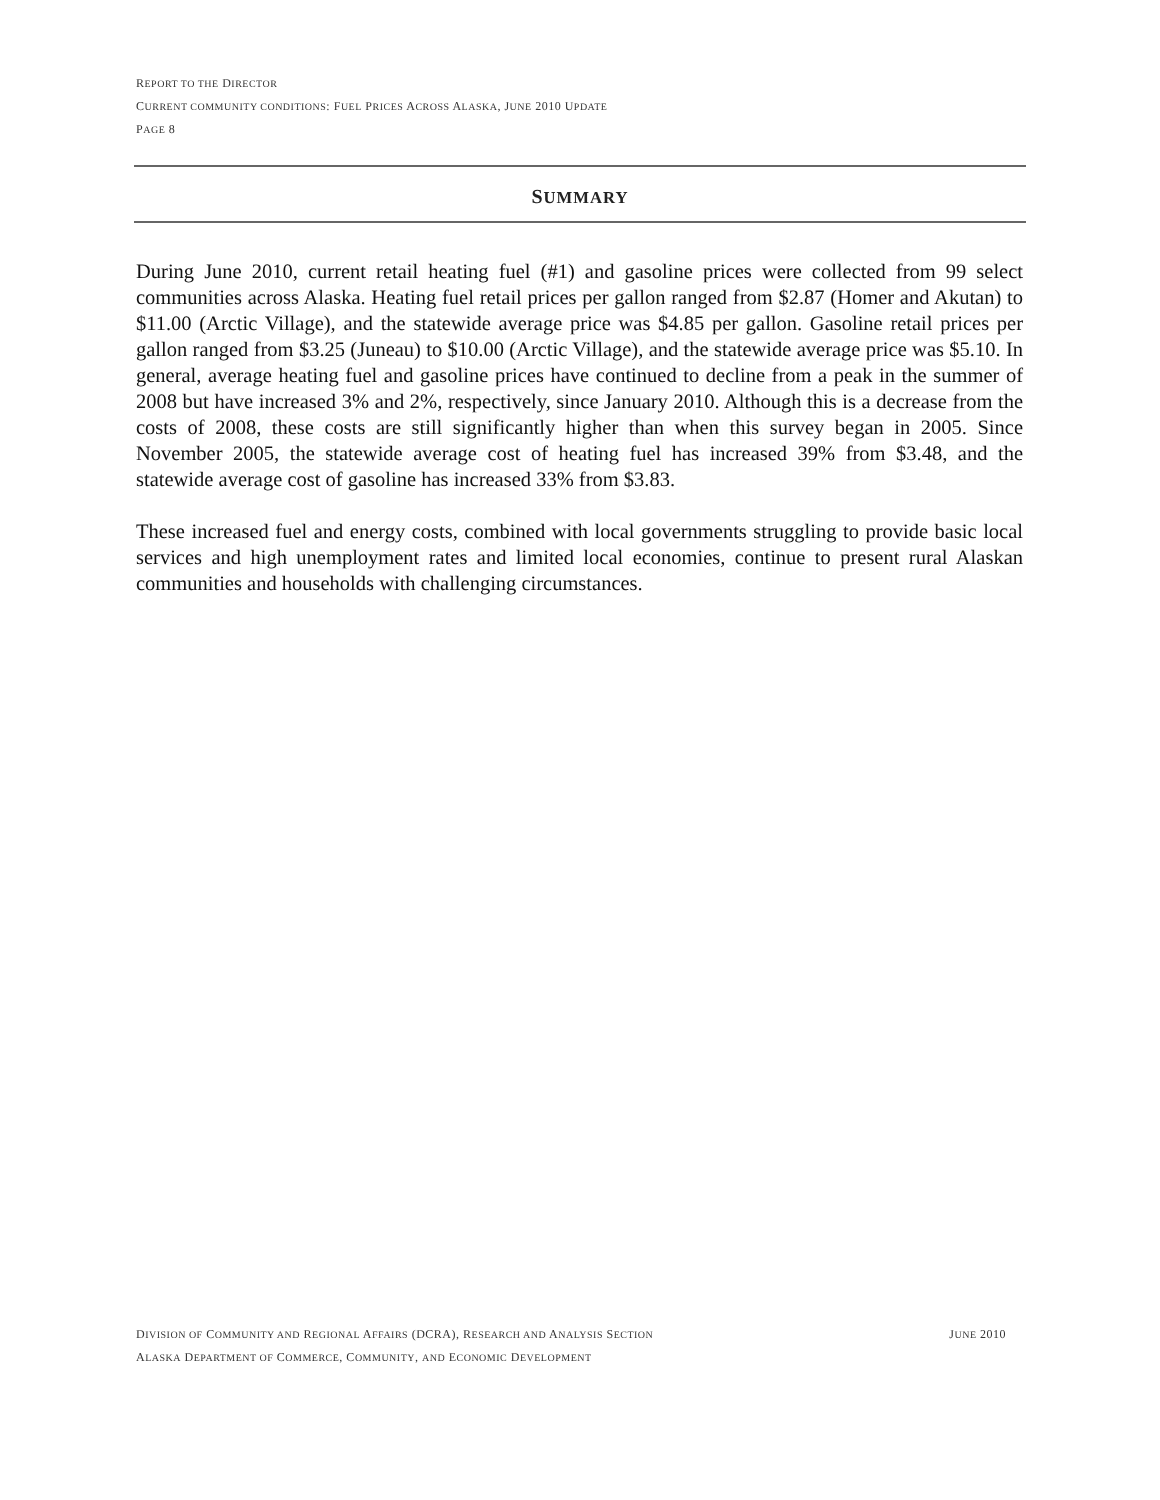REPORT TO THE DIRECTOR
CURRENT COMMUNITY CONDITIONS: FUEL PRICES ACROSS ALASKA, JUNE 2010 UPDATE
PAGE 8
SUMMARY
During June 2010, current retail heating fuel (#1) and gasoline prices were collected from 99 select communities across Alaska. Heating fuel retail prices per gallon ranged from $2.87 (Homer and Akutan) to $11.00 (Arctic Village), and the statewide average price was $4.85 per gallon. Gasoline retail prices per gallon ranged from $3.25 (Juneau) to $10.00 (Arctic Village), and the statewide average price was $5.10. In general, average heating fuel and gasoline prices have continued to decline from a peak in the summer of 2008 but have increased 3% and 2%, respectively, since January 2010. Although this is a decrease from the costs of 2008, these costs are still significantly higher than when this survey began in 2005. Since November 2005, the statewide average cost of heating fuel has increased 39% from $3.48, and the statewide average cost of gasoline has increased 33% from $3.83.
These increased fuel and energy costs, combined with local governments struggling to provide basic local services and high unemployment rates and limited local economies, continue to present rural Alaskan communities and households with challenging circumstances.
DIVISION OF COMMUNITY AND REGIONAL AFFAIRS (DCRA), RESEARCH AND ANALYSIS SECTION JUNE 2010
ALASKA DEPARTMENT OF COMMERCE, COMMUNITY, AND ECONOMIC DEVELOPMENT